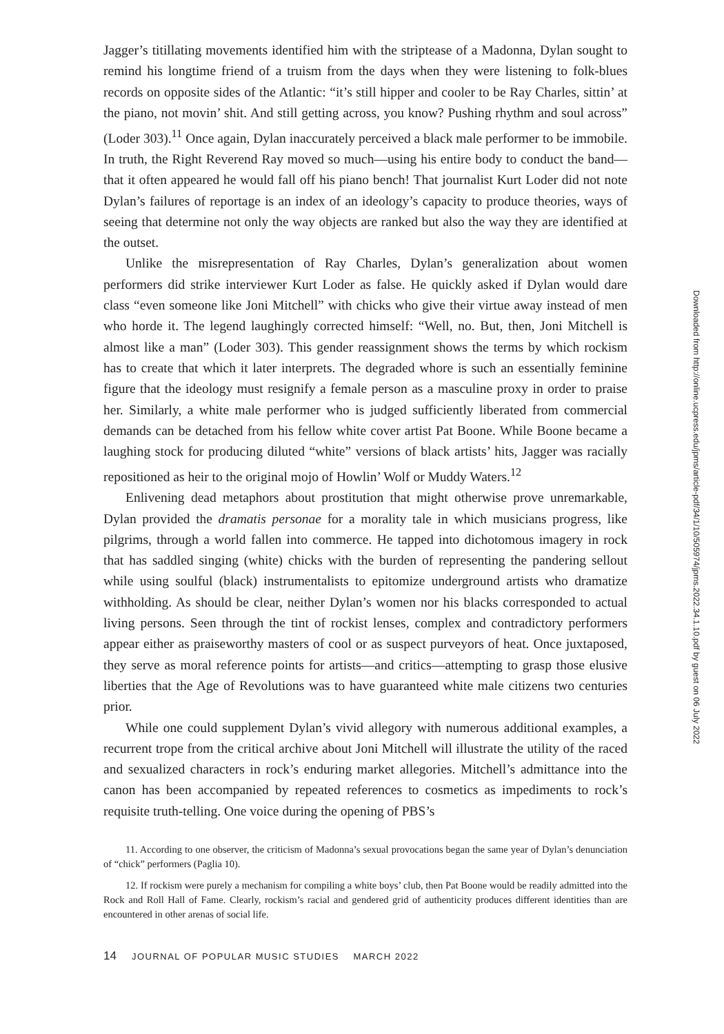Jagger’s titillating movements identified him with the striptease of a Madonna, Dylan sought to remind his longtime friend of a truism from the days when they were listening to folk-blues records on opposite sides of the Atlantic: “it’s still hipper and cooler to be Ray Charles, sittin’ at the piano, not movin’ shit. And still getting across, you know? Pushing rhythm and soul across” (Loder 303).<sup>11</sup> Once again, Dylan inaccurately perceived a black male performer to be immobile. In truth, the Right Reverend Ray moved so much—using his entire body to conduct the band—that it often appeared he would fall off his piano bench! That journalist Kurt Loder did not note Dylan’s failures of reportage is an index of an ideology’s capacity to produce theories, ways of seeing that determine not only the way objects are ranked but also the way they are identified at the outset.
Unlike the misrepresentation of Ray Charles, Dylan’s generalization about women performers did strike interviewer Kurt Loder as false. He quickly asked if Dylan would dare class “even someone like Joni Mitchell” with chicks who give their virtue away instead of men who horde it. The legend laughingly corrected himself: “Well, no. But, then, Joni Mitchell is almost like a man” (Loder 303). This gender reassignment shows the terms by which rockism has to create that which it later interprets. The degraded whore is such an essentially feminine figure that the ideology must resignify a female person as a masculine proxy in order to praise her. Similarly, a white male performer who is judged sufficiently liberated from commercial demands can be detached from his fellow white cover artist Pat Boone. While Boone became a laughing stock for producing diluted “white” versions of black artists’ hits, Jagger was racially repositioned as heir to the original mojo of Howlin’ Wolf or Muddy Waters.<sup>12</sup>
Enlivening dead metaphors about prostitution that might otherwise prove unremarkable, Dylan provided the dramatis personae for a morality tale in which musicians progress, like pilgrims, through a world fallen into commerce. He tapped into dichotomous imagery in rock that has saddled singing (white) chicks with the burden of representing the pandering sellout while using soulful (black) instrumentalists to epitomize underground artists who dramatize withholding. As should be clear, neither Dylan’s women nor his blacks corresponded to actual living persons. Seen through the tint of rockist lenses, complex and contradictory performers appear either as praiseworthy masters of cool or as suspect purveyors of heat. Once juxtaposed, they serve as moral reference points for artists—and critics—attempting to grasp those elusive liberties that the Age of Revolutions was to have guaranteed white male citizens two centuries prior.
While one could supplement Dylan’s vivid allegory with numerous additional examples, a recurrent trope from the critical archive about Joni Mitchell will illustrate the utility of the raced and sexualized characters in rock’s enduring market allegories. Mitchell’s admittance into the canon has been accompanied by repeated references to cosmetics as impediments to rock’s requisite truth-telling. One voice during the opening of PBS’s
11. According to one observer, the criticism of Madonna’s sexual provocations began the same year of Dylan’s denunciation of “chick” performers (Paglia 10).
12. If rockism were purely a mechanism for compiling a white boys’ club, then Pat Boone would be readily admitted into the Rock and Roll Hall of Fame. Clearly, rockism’s racial and gendered grid of authenticity produces different identities than are encountered in other arenas of social life.
14 JOURNAL OF POPULAR MUSIC STUDIES MARCH 2022
Downloaded from http://online.ucpress.edu/jpms/article-pdf/34/1/10/505974/jpms.2022.34.1.10.pdf by guest on 06 July 2022